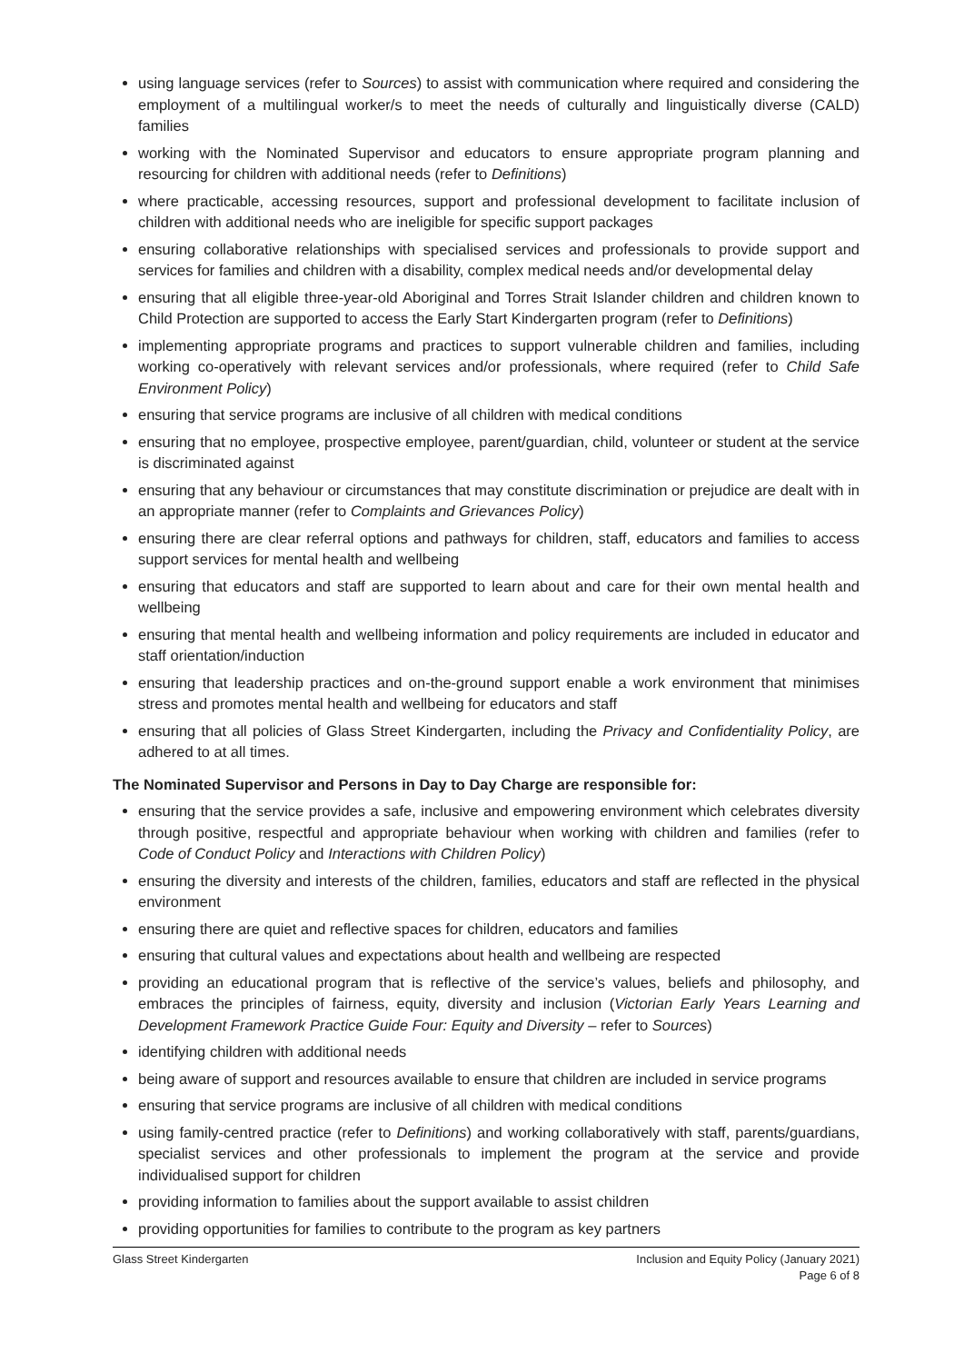using language services (refer to Sources) to assist with communication where required and considering the employment of a multilingual worker/s to meet the needs of culturally and linguistically diverse (CALD) families
working with the Nominated Supervisor and educators to ensure appropriate program planning and resourcing for children with additional needs (refer to Definitions)
where practicable, accessing resources, support and professional development to facilitate inclusion of children with additional needs who are ineligible for specific support packages
ensuring collaborative relationships with specialised services and professionals to provide support and services for families and children with a disability, complex medical needs and/or developmental delay
ensuring that all eligible three-year-old Aboriginal and Torres Strait Islander children and children known to Child Protection are supported to access the Early Start Kindergarten program (refer to Definitions)
implementing appropriate programs and practices to support vulnerable children and families, including working co-operatively with relevant services and/or professionals, where required (refer to Child Safe Environment Policy)
ensuring that service programs are inclusive of all children with medical conditions
ensuring that no employee, prospective employee, parent/guardian, child, volunteer or student at the service is discriminated against
ensuring that any behaviour or circumstances that may constitute discrimination or prejudice are dealt with in an appropriate manner (refer to Complaints and Grievances Policy)
ensuring there are clear referral options and pathways for children, staff, educators and families to access support services for mental health and wellbeing
ensuring that educators and staff are supported to learn about and care for their own mental health and wellbeing
ensuring that mental health and wellbeing information and policy requirements are included in educator and staff orientation/induction
ensuring that leadership practices and on-the-ground support enable a work environment that minimises stress and promotes mental health and wellbeing for educators and staff
ensuring that all policies of Glass Street Kindergarten, including the Privacy and Confidentiality Policy, are adhered to at all times.
The Nominated Supervisor and Persons in Day to Day Charge are responsible for:
ensuring that the service provides a safe, inclusive and empowering environment which celebrates diversity through positive, respectful and appropriate behaviour when working with children and families (refer to Code of Conduct Policy and Interactions with Children Policy)
ensuring the diversity and interests of the children, families, educators and staff are reflected in the physical environment
ensuring there are quiet and reflective spaces for children, educators and families
ensuring that cultural values and expectations about health and wellbeing are respected
providing an educational program that is reflective of the service’s values, beliefs and philosophy, and embraces the principles of fairness, equity, diversity and inclusion (Victorian Early Years Learning and Development Framework Practice Guide Four: Equity and Diversity – refer to Sources)
identifying children with additional needs
being aware of support and resources available to ensure that children are included in service programs
ensuring that service programs are inclusive of all children with medical conditions
using family-centred practice (refer to Definitions) and working collaboratively with staff, parents/guardians, specialist services and other professionals to implement the program at the service and provide individualised support for children
providing information to families about the support available to assist children
providing opportunities for families to contribute to the program as key partners
Glass Street Kindergarten Inclusion and Equity Policy (January 2021)
Page 6 of 8